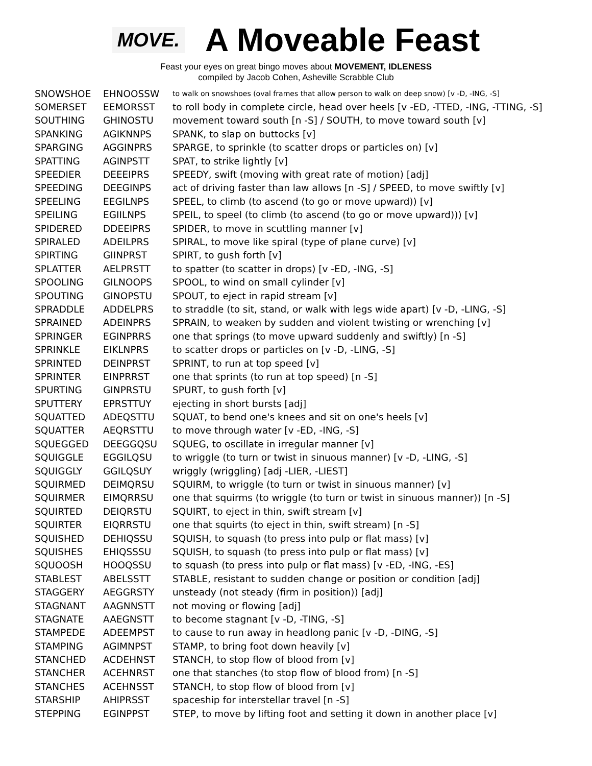MOVE.
A Moveable Feast
Feast your eyes on great bingo moves about MOVEMENT, IDLENESS
compiled by Jacob Cohen, Asheville Scrabble Club
| SNOWSHOE | EHNOOSSW | to walk on snowshoes (oval frames that allow person to walk on deep snow) [v -D, -ING, -S] |
| SOMERSET | EEMORSST | to roll body in complete circle, head over heels [v -ED, -TTED, -ING, -TTING, -S] |
| SOUTHING | GHINOSTU | movement toward south [n -S] / SOUTH, to move toward south [v] |
| SPANKING | AGIKNNPS | SPANK, to slap on buttocks [v] |
| SPARGING | AGGINPRS | SPARGE, to sprinkle (to scatter drops or particles on) [v] |
| SPATTING | AGINPSTT | SPAT, to strike lightly [v] |
| SPEEDIER | DEEEIPRS | SPEEDY, swift (moving with great rate of motion) [adj] |
| SPEEDING | DEEGINPS | act of driving faster than law allows [n -S] / SPEED, to move swiftly [v] |
| SPEELING | EEGILNPS | SPEEL, to climb (to ascend (to go or move upward)) [v] |
| SPEILING | EGIILNPS | SPEIL, to speel (to climb (to ascend (to go or move upward))) [v] |
| SPIDERED | DDEEIPRS | SPIDER, to move in scuttling manner [v] |
| SPIRALED | ADEILPRS | SPIRAL, to move like spiral (type of plane curve) [v] |
| SPIRTING | GIINPRST | SPIRT, to gush forth [v] |
| SPLATTER | AELPRSTT | to spatter (to scatter in drops) [v -ED, -ING, -S] |
| SPOOLING | GILNOOPS | SPOOL, to wind on small cylinder [v] |
| SPOUTING | GINOPSTU | SPOUT, to eject in rapid stream [v] |
| SPRADDLE | ADDELPRS | to straddle (to sit, stand, or walk with legs wide apart) [v -D, -LING, -S] |
| SPRAINED | ADEINPRS | SPRAIN, to weaken by sudden and violent twisting or wrenching [v] |
| SPRINGER | EGINPRRS | one that springs (to move upward suddenly and swiftly) [n -S] |
| SPRINKLE | EIKLNPRS | to scatter drops or particles on [v -D, -LING, -S] |
| SPRINTED | DEINPRST | SPRINT, to run at top speed [v] |
| SPRINTER | EINPRRST | one that sprints (to run at top speed) [n -S] |
| SPURTING | GINPRSTU | SPURT, to gush forth [v] |
| SPUTTERY | EPRSTTUY | ejecting in short bursts [adj] |
| SQUATTED | ADEQSTTU | SQUAT, to bend one's knees and sit on one's heels [v] |
| SQUATTER | AEQRSTTU | to move through water [v -ED, -ING, -S] |
| SQUEGGED | DEEGGQSU | SQUEG, to oscillate in irregular manner [v] |
| SQUIGGLE | EGGILQSU | to wriggle (to turn or twist in sinuous manner) [v -D, -LING, -S] |
| SQUIGGLY | GGILQSUY | wriggly (wriggling) [adj -LIER, -LIEST] |
| SQUIRMED | DEIMQRSU | SQUIRM, to wriggle (to turn or twist in sinuous manner) [v] |
| SQUIRMER | EIMQRRSU | one that squirms (to wriggle (to turn or twist in sinuous manner)) [n -S] |
| SQUIRTED | DEIQRSTU | SQUIRT, to eject in thin, swift stream [v] |
| SQUIRTER | EIQRRSTU | one that squirts (to eject in thin, swift stream) [n -S] |
| SQUISHED | DEHIQSSU | SQUISH, to squash (to press into pulp or flat mass) [v] |
| SQUISHES | EHIQSSSU | SQUISH, to squash (to press into pulp or flat mass) [v] |
| SQUOOSH | HOOQSSU | to squash (to press into pulp or flat mass) [v -ED, -ING, -ES] |
| STABLEST | ABELSSTT | STABLE, resistant to sudden change or position or condition [adj] |
| STAGGERY | AEGGRSTY | unsteady (not steady (firm in position)) [adj] |
| STAGNANT | AAGNNSTT | not moving or flowing [adj] |
| STAGNATE | AAEGNSTT | to become stagnant [v -D, -TING, -S] |
| STAMPEDE | ADEEMPST | to cause to run away in headlong panic [v -D, -DING, -S] |
| STAMPING | AGIMNPST | STAMP, to bring foot down heavily [v] |
| STANCHED | ACDEHNST | STANCH, to stop flow of blood from [v] |
| STANCHER | ACEHNRST | one that stanches (to stop flow of blood from) [n -S] |
| STANCHES | ACEHNSST | STANCH, to stop flow of blood from [v] |
| STARSHIP | AHIPRSST | spaceship for interstellar travel [n -S] |
| STEPPING | EGINPPST | STEP, to move by lifting foot and setting it down in another place [v] |